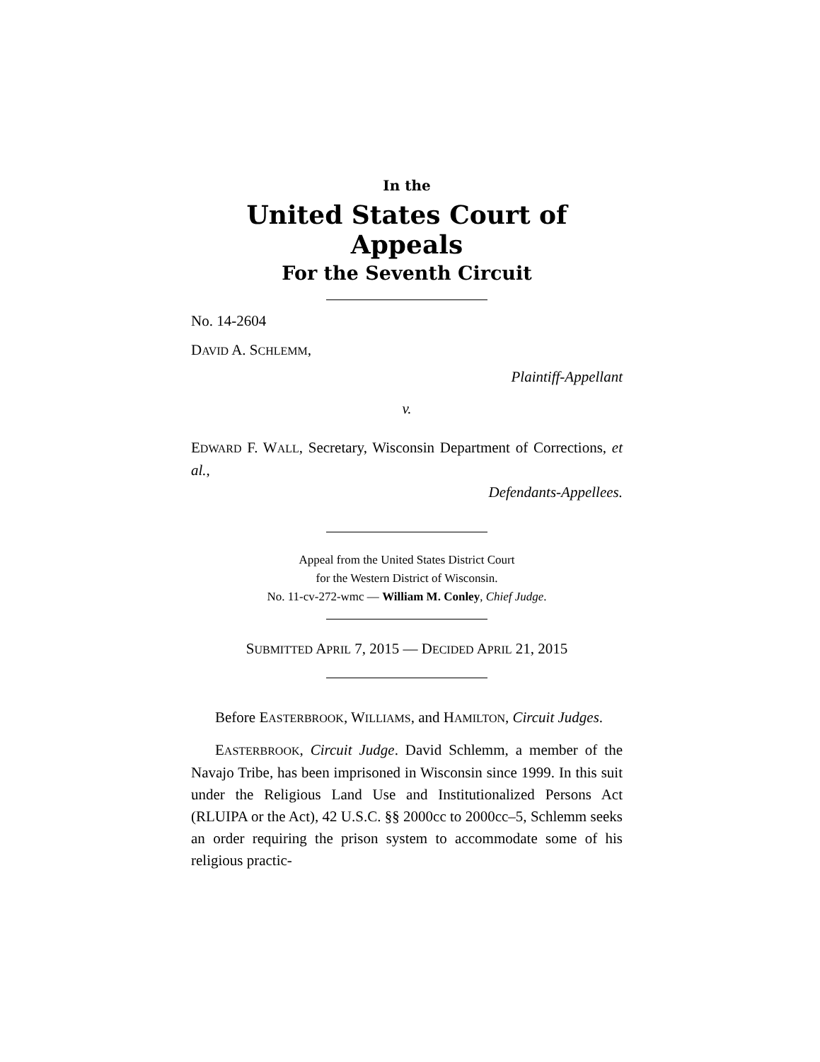In the
United States Court of Appeals
For the Seventh Circuit
No. 14-2604
DAVID A. SCHLEMM,
Plaintiff-Appellant
v.
EDWARD F. WALL, Secretary, Wisconsin Department of Corrections, et al.,
Defendants-Appellees.
Appeal from the United States District Court
for the Western District of Wisconsin.
No. 11-cv-272-wmc — William M. Conley, Chief Judge.
SUBMITTED APRIL 7, 2015 — DECIDED APRIL 21, 2015
Before EASTERBROOK, WILLIAMS, and HAMILTON, Circuit Judges.
EASTERBROOK, Circuit Judge. David Schlemm, a member of the Navajo Tribe, has been imprisoned in Wisconsin since 1999. In this suit under the Religious Land Use and Institutionalized Persons Act (RLUIPA or the Act), 42 U.S.C. §§ 2000cc to 2000cc–5, Schlemm seeks an order requiring the prison system to accommodate some of his religious practic-